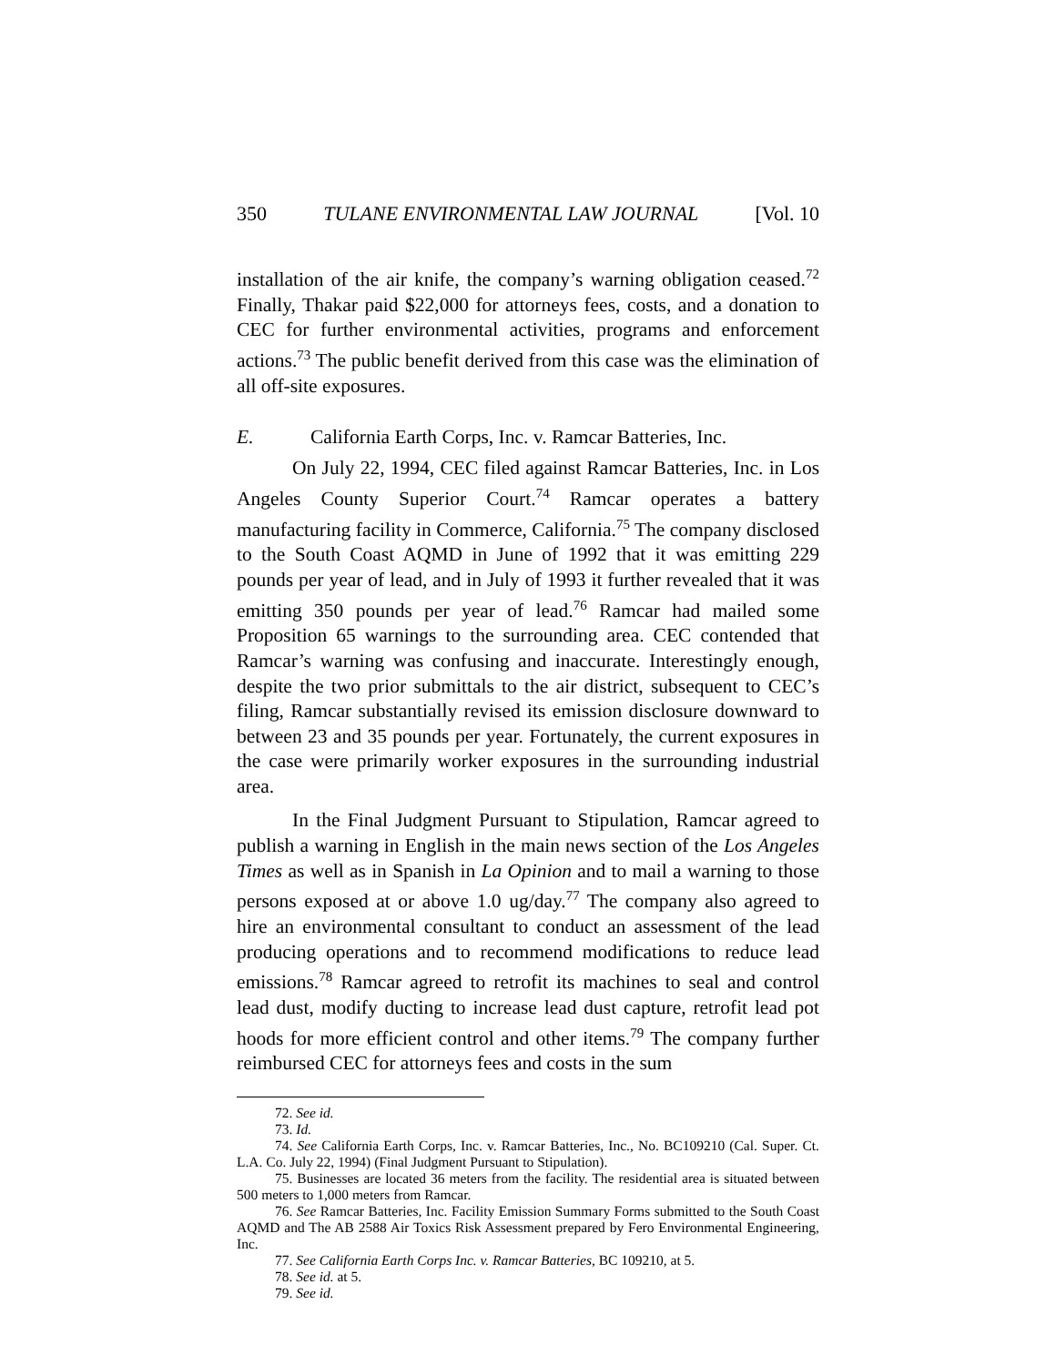350 TULANE ENVIRONMENTAL LAW JOURNAL [Vol. 10
installation of the air knife, the company’s warning obligation ceased.<sup>72</sup> Finally, Thakar paid $22,000 for attorneys fees, costs, and a donation to CEC for further environmental activities, programs and enforcement actions.<sup>73</sup> The public benefit derived from this case was the elimination of all off-site exposures.
E. California Earth Corps, Inc. v. Ramcar Batteries, Inc.
On July 22, 1994, CEC filed against Ramcar Batteries, Inc. in Los Angeles County Superior Court.<sup>74</sup> Ramcar operates a battery manufacturing facility in Commerce, California.<sup>75</sup> The company disclosed to the South Coast AQMD in June of 1992 that it was emitting 229 pounds per year of lead, and in July of 1993 it further revealed that it was emitting 350 pounds per year of lead.<sup>76</sup> Ramcar had mailed some Proposition 65 warnings to the surrounding area. CEC contended that Ramcar’s warning was confusing and inaccurate. Interestingly enough, despite the two prior submittals to the air district, subsequent to CEC’s filing, Ramcar substantially revised its emission disclosure downward to between 23 and 35 pounds per year. Fortunately, the current exposures in the case were primarily worker exposures in the surrounding industrial area.
In the Final Judgment Pursuant to Stipulation, Ramcar agreed to publish a warning in English in the main news section of the Los Angeles Times as well as in Spanish in La Opinion and to mail a warning to those persons exposed at or above 1.0 ug/day.<sup>77</sup> The company also agreed to hire an environmental consultant to conduct an assessment of the lead producing operations and to recommend modifications to reduce lead emissions.<sup>78</sup> Ramcar agreed to retrofit its machines to seal and control lead dust, modify ducting to increase lead dust capture, retrofit lead pot hoods for more efficient control and other items.<sup>79</sup> The company further reimbursed CEC for attorneys fees and costs in the sum
72. See id.
73. Id.
74. See California Earth Corps, Inc. v. Ramcar Batteries, Inc., No. BC109210 (Cal. Super. Ct. L.A. Co. July 22, 1994) (Final Judgment Pursuant to Stipulation).
75. Businesses are located 36 meters from the facility. The residential area is situated between 500 meters to 1,000 meters from Ramcar.
76. See Ramcar Batteries, Inc. Facility Emission Summary Forms submitted to the South Coast AQMD and The AB 2588 Air Toxics Risk Assessment prepared by Fero Environmental Engineering, Inc.
77. See California Earth Corps Inc. v. Ramcar Batteries, BC 109210, at 5.
78. See id. at 5.
79. See id.